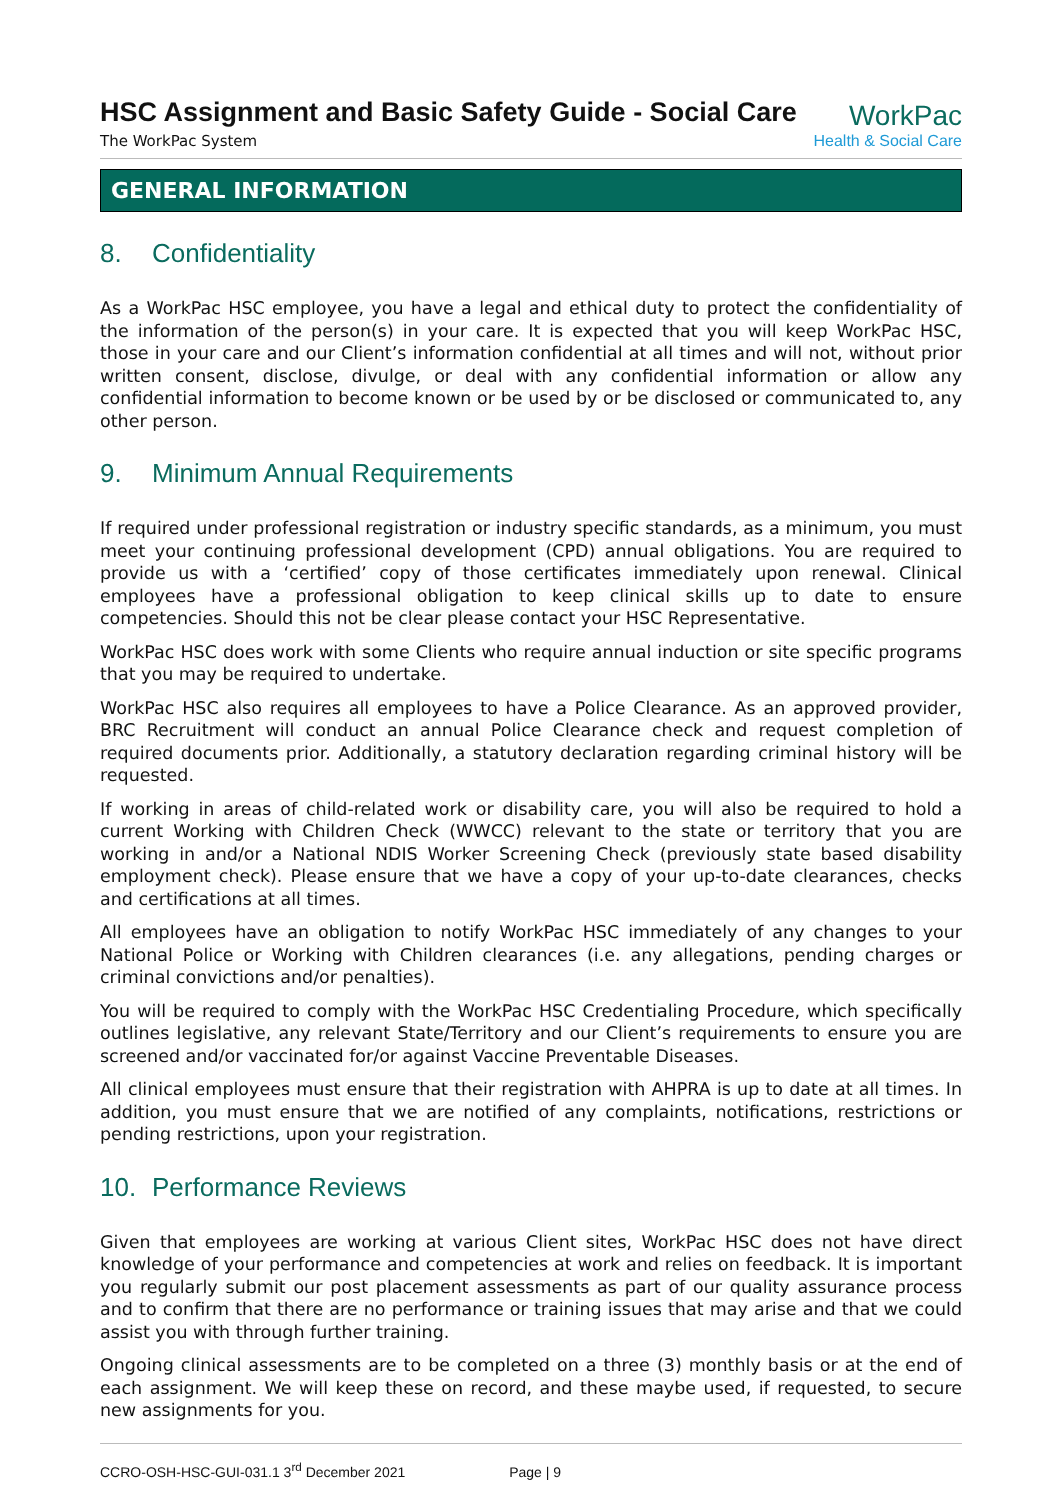HSC Assignment and Basic Safety Guide - Social Care
The WorkPac System
WorkPac
Health & Social Care
GENERAL INFORMATION
8. Confidentiality
As a WorkPac HSC employee, you have a legal and ethical duty to protect the confidentiality of the information of the person(s) in your care. It is expected that you will keep WorkPac HSC, those in your care and our Client’s information confidential at all times and will not, without prior written consent, disclose, divulge, or deal with any confidential information or allow any confidential information to become known or be used by or be disclosed or communicated to, any other person.
9. Minimum Annual Requirements
If required under professional registration or industry specific standards, as a minimum, you must meet your continuing professional development (CPD) annual obligations. You are required to provide us with a ‘certified’ copy of those certificates immediately upon renewal. Clinical employees have a professional obligation to keep clinical skills up to date to ensure competencies. Should this not be clear please contact your HSC Representative.
WorkPac HSC does work with some Clients who require annual induction or site specific programs that you may be required to undertake.
WorkPac HSC also requires all employees to have a Police Clearance. As an approved provider, BRC Recruitment will conduct an annual Police Clearance check and request completion of required documents prior. Additionally, a statutory declaration regarding criminal history will be requested.
If working in areas of child-related work or disability care, you will also be required to hold a current Working with Children Check (WWCC) relevant to the state or territory that you are working in and/or a National NDIS Worker Screening Check (previously state based disability employment check). Please ensure that we have a copy of your up-to-date clearances, checks and certifications at all times.
All employees have an obligation to notify WorkPac HSC immediately of any changes to your National Police or Working with Children clearances (i.e. any allegations, pending charges or criminal convictions and/or penalties).
You will be required to comply with the WorkPac HSC Credentialing Procedure, which specifically outlines legislative, any relevant State/Territory and our Client’s requirements to ensure you are screened and/or vaccinated for/or against Vaccine Preventable Diseases.
All clinical employees must ensure that their registration with AHPRA is up to date at all times. In addition, you must ensure that we are notified of any complaints, notifications, restrictions or pending restrictions, upon your registration.
10. Performance Reviews
Given that employees are working at various Client sites, WorkPac HSC does not have direct knowledge of your performance and competencies at work and relies on feedback. It is important you regularly submit our post placement assessments as part of our quality assurance process and to confirm that there are no performance or training issues that may arise and that we could assist you with through further training.
Ongoing clinical assessments are to be completed on a three (3) monthly basis or at the end of each assignment. We will keep these on record, and these maybe used, if requested, to secure new assignments for you.
CCRO-OSH-HSC-GUI-031.1 3<sup>rd</sup> December 2021 Page | 9